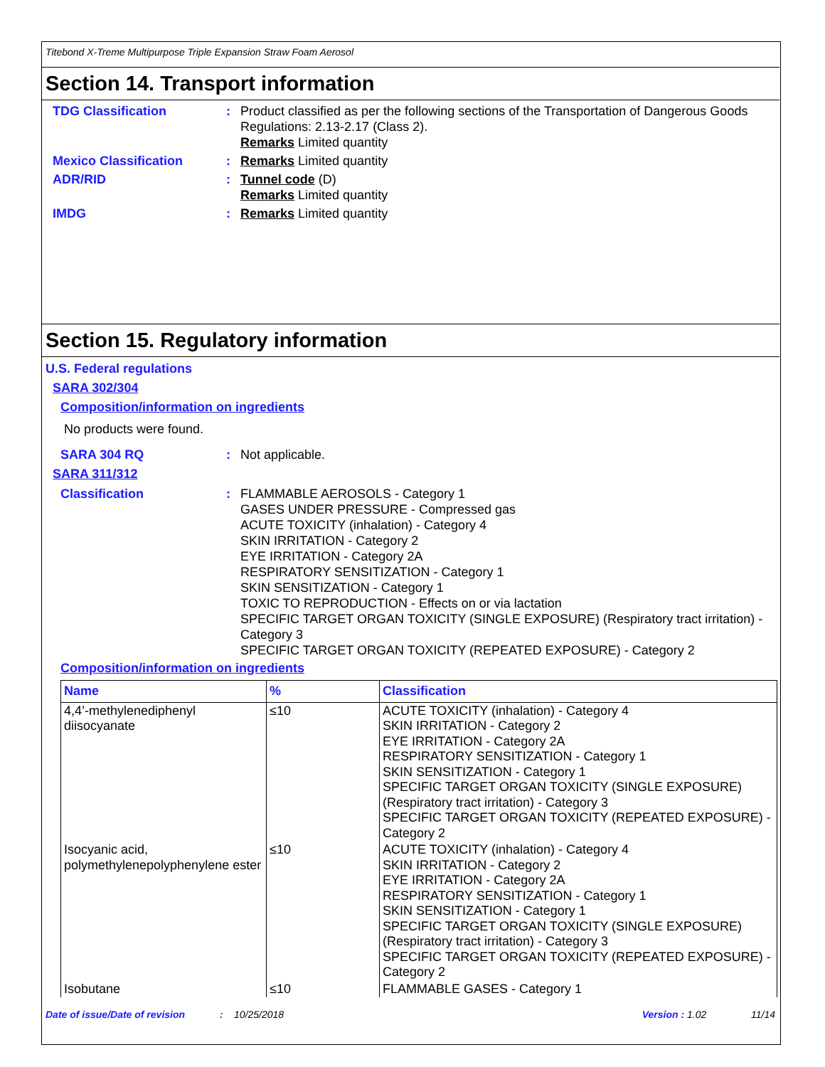Titebond X-Treme Multipurpose Triple Expansion Straw Foam Aerosol
Section 14. Transport information
TDG Classification : Product classified as per the following sections of the Transportation of Dangerous Goods Regulations: 2.13-2.17 (Class 2).
Remarks Limited quantity
Mexico Classification : Remarks Limited quantity
ADR/RID : Tunnel code (D)
Remarks Limited quantity
IMDG : Remarks Limited quantity
Section 15. Regulatory information
U.S. Federal regulations
SARA 302/304
Composition/information on ingredients
No products were found.
SARA 304 RQ : Not applicable.
SARA 311/312
Classification : FLAMMABLE AEROSOLS - Category 1
GASES UNDER PRESSURE - Compressed gas
ACUTE TOXICITY (inhalation) - Category 4
SKIN IRRITATION - Category 2
EYE IRRITATION - Category 2A
RESPIRATORY SENSITIZATION - Category 1
SKIN SENSITIZATION - Category 1
TOXIC TO REPRODUCTION - Effects on or via lactation
SPECIFIC TARGET ORGAN TOXICITY (SINGLE EXPOSURE) (Respiratory tract irritation) - Category 3
SPECIFIC TARGET ORGAN TOXICITY (REPEATED EXPOSURE) - Category 2
Composition/information on ingredients
| Name | % | Classification |
| --- | --- | --- |
| 4,4’-methylenediphenyl diisocyanate | ≤10 | ACUTE TOXICITY (inhalation) - Category 4 SKIN IRRITATION - Category 2 EYE IRRITATION - Category 2A RESPIRATORY SENSITIZATION - Category 1 SKIN SENSITIZATION - Category 1 SPECIFIC TARGET ORGAN TOXICITY (SINGLE EXPOSURE) (Respiratory tract irritation) - Category 3 SPECIFIC TARGET ORGAN TOXICITY (REPEATED EXPOSURE) - Category 2 |
| Isocyanic acid, polymethylenepolyphenylene ester | ≤10 | ACUTE TOXICITY (inhalation) - Category 4 SKIN IRRITATION - Category 2 EYE IRRITATION - Category 2A RESPIRATORY SENSITIZATION - Category 1 SKIN SENSITIZATION - Category 1 SPECIFIC TARGET ORGAN TOXICITY (SINGLE EXPOSURE) (Respiratory tract irritation) - Category 3 SPECIFIC TARGET ORGAN TOXICITY (REPEATED EXPOSURE) - Category 2 |
| Isobutane | ≤10 | FLAMMABLE GASES - Category 1 |
Date of issue/Date of revision: 10/25/2018 Version : 1.02 11/14